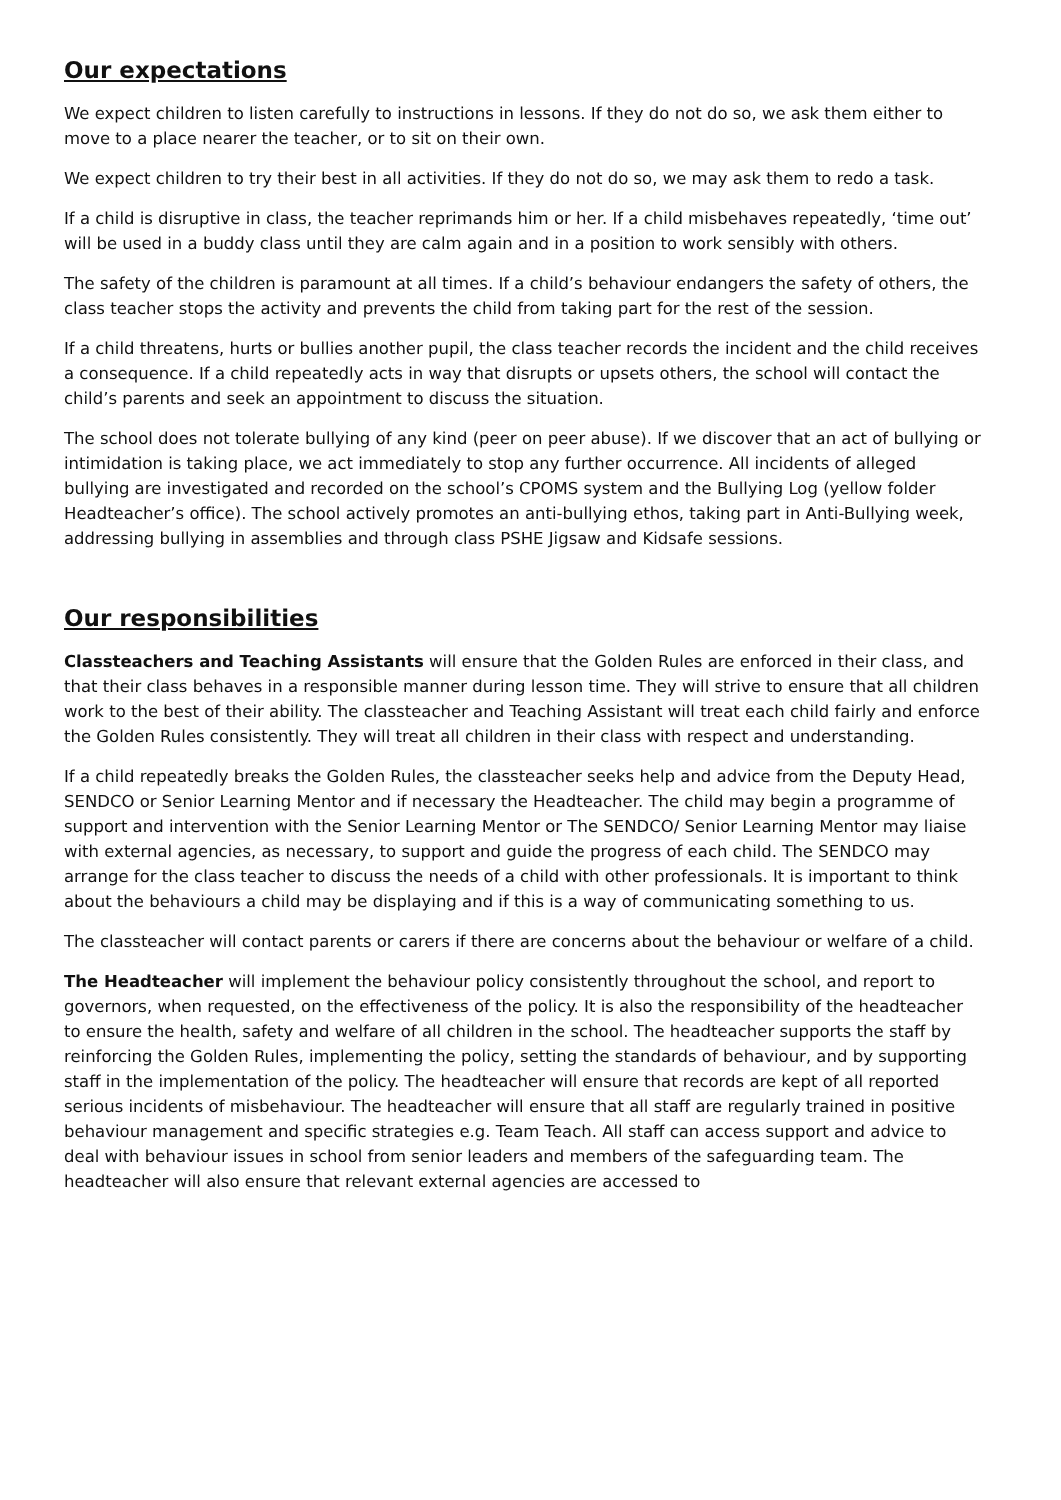Our expectations
We expect children to listen carefully to instructions in lessons. If they do not do so, we ask them either to move to a place nearer the teacher, or to sit on their own.
We expect children to try their best in all activities. If they do not do so, we may ask them to redo a task.
If a child is disruptive in class, the teacher reprimands him or her. If a child misbehaves repeatedly, ‘time out’ will be used in a buddy class until they are calm again and in a position to work sensibly with others.
The safety of the children is paramount at all times. If a child’s behaviour endangers the safety of others, the class teacher stops the activity and prevents the child from taking part for the rest of the session.
If a child threatens, hurts or bullies another pupil, the class teacher records the incident and the child receives a consequence. If a child repeatedly acts in way that disrupts or upsets others, the school will contact the child’s parents and seek an appointment to discuss the situation.
The school does not tolerate bullying of any kind (peer on peer abuse). If we discover that an act of bullying or intimidation is taking place, we act immediately to stop any further occurrence. All incidents of alleged bullying are investigated and recorded on the school’s CPOMS system and the Bullying Log (yellow folder Headteacher’s office). The school actively promotes an anti-bullying ethos, taking part in Anti-Bullying week, addressing bullying in assemblies and through class PSHE Jigsaw and Kidsafe sessions.
Our responsibilities
Classteachers and Teaching Assistants will ensure that the Golden Rules are enforced in their class, and that their class behaves in a responsible manner during lesson time. They will strive to ensure that all children work to the best of their ability. The classteacher and Teaching Assistant will treat each child fairly and enforce the Golden Rules consistently. They will treat all children in their class with respect and understanding.
If a child repeatedly breaks the Golden Rules, the classteacher seeks help and advice from the Deputy Head, SENDCO or Senior Learning Mentor and if necessary the Headteacher. The child may begin a programme of support and intervention with the Senior Learning Mentor or The SENDCO/ Senior Learning Mentor may liaise with external agencies, as necessary, to support and guide the progress of each child. The SENDCO may arrange for the class teacher to discuss the needs of a child with other professionals. It is important to think about the behaviours a child may be displaying and if this is a way of communicating something to us.
The classteacher will contact parents or carers if there are concerns about the behaviour or welfare of a child.
The Headteacher will implement the behaviour policy consistently throughout the school, and report to governors, when requested, on the effectiveness of the policy. It is also the responsibility of the headteacher to ensure the health, safety and welfare of all children in the school. The headteacher supports the staff by reinforcing the Golden Rules, implementing the policy, setting the standards of behaviour, and by supporting staff in the implementation of the policy. The headteacher will ensure that records are kept of all reported serious incidents of misbehaviour. The headteacher will ensure that all staff are regularly trained in positive behaviour management and specific strategies e.g. Team Teach. All staff can access support and advice to deal with behaviour issues in school from senior leaders and members of the safeguarding team. The headteacher will also ensure that relevant external agencies are accessed to